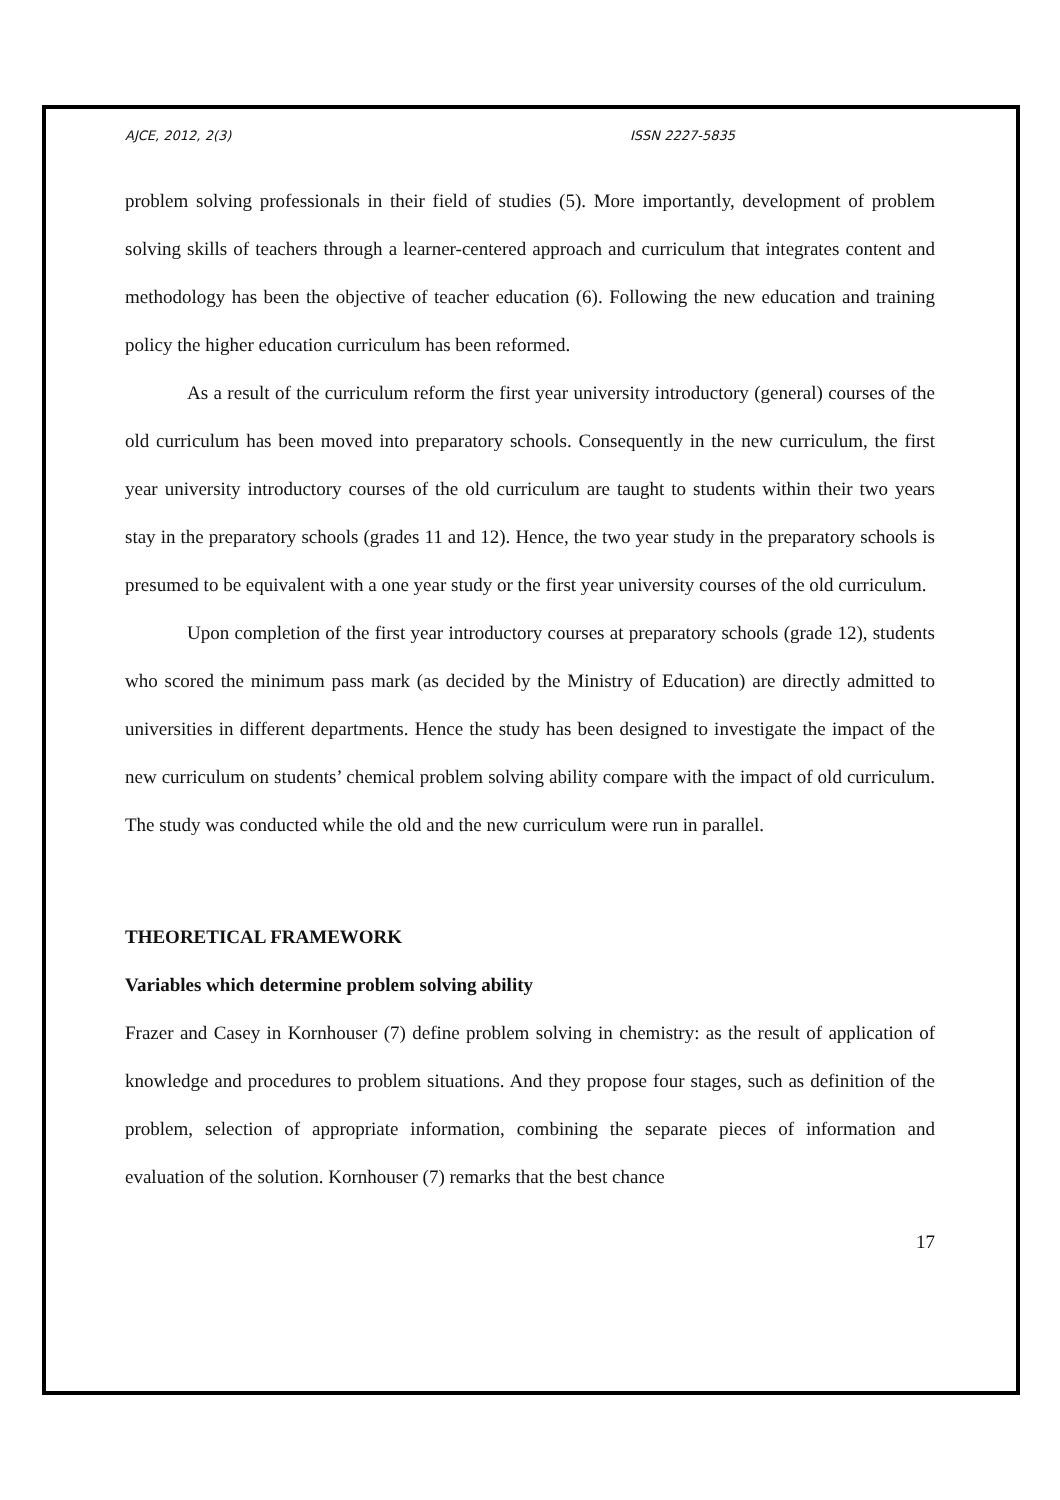AJCE, 2012, 2(3) ISSN 2227-5835
problem solving professionals in their field of studies (5). More importantly, development of problem solving skills of teachers through a learner-centered approach and curriculum that integrates content and methodology has been the objective of teacher education (6). Following the new education and training policy the higher education curriculum has been reformed.
As a result of the curriculum reform the first year university introductory (general) courses of the old curriculum has been moved into preparatory schools. Consequently in the new curriculum, the first year university introductory courses of the old curriculum are taught to students within their two years stay in the preparatory schools (grades 11 and 12). Hence, the two year study in the preparatory schools is presumed to be equivalent with a one year study or the first year university courses of the old curriculum.
Upon completion of the first year introductory courses at preparatory schools (grade 12), students who scored the minimum pass mark (as decided by the Ministry of Education) are directly admitted to universities in different departments. Hence the study has been designed to investigate the impact of the new curriculum on students’ chemical problem solving ability compare with the impact of old curriculum. The study was conducted while the old and the new curriculum were run in parallel.
THEORETICAL FRAMEWORK
Variables which determine problem solving ability
Frazer and Casey in Kornhouser (7) define problem solving in chemistry: as the result of application of knowledge and procedures to problem situations. And they propose four stages, such as definition of the problem, selection of appropriate information, combining the separate pieces of information and evaluation of the solution. Kornhouser (7) remarks that the best chance
17